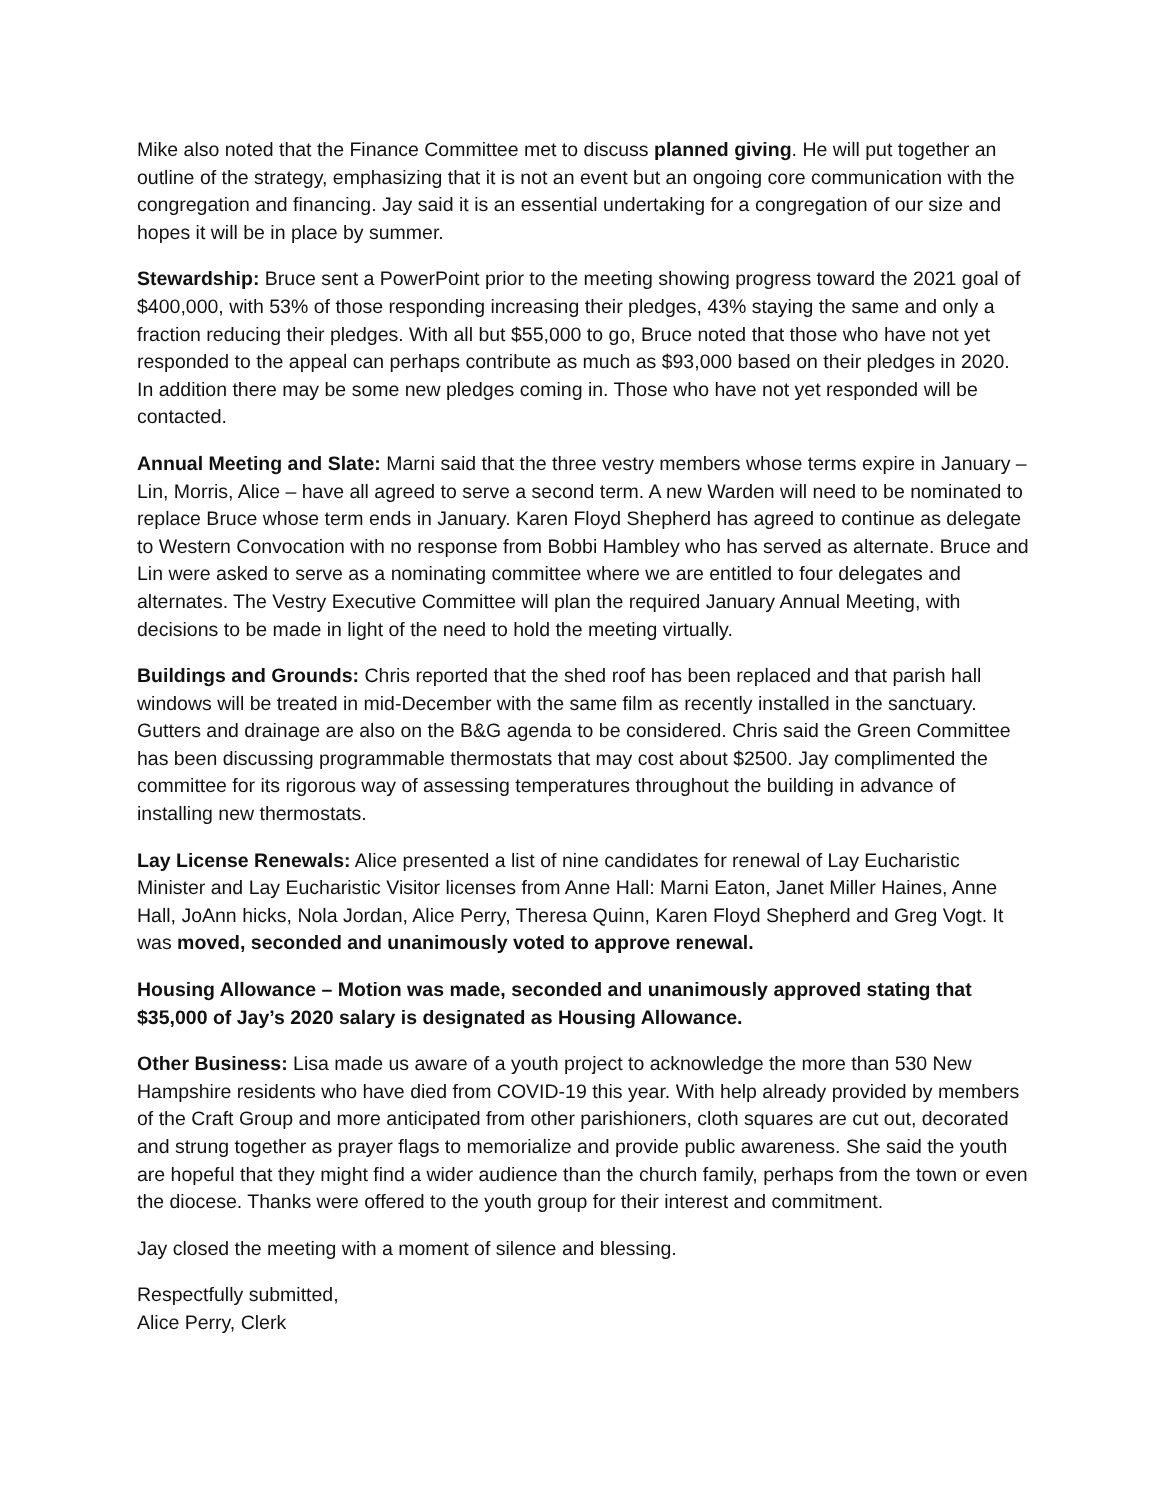Mike also noted that the Finance Committee met to discuss planned giving. He will put together an outline of the strategy, emphasizing that it is not an event but an ongoing core communication with the congregation and financing. Jay said it is an essential undertaking for a congregation of our size and hopes it will be in place by summer.
Stewardship: Bruce sent a PowerPoint prior to the meeting showing progress toward the 2021 goal of $400,000, with 53% of those responding increasing their pledges, 43% staying the same and only a fraction reducing their pledges. With all but $55,000 to go, Bruce noted that those who have not yet responded to the appeal can perhaps contribute as much as $93,000 based on their pledges in 2020. In addition there may be some new pledges coming in. Those who have not yet responded will be contacted.
Annual Meeting and Slate: Marni said that the three vestry members whose terms expire in January – Lin, Morris, Alice – have all agreed to serve a second term. A new Warden will need to be nominated to replace Bruce whose term ends in January. Karen Floyd Shepherd has agreed to continue as delegate to Western Convocation with no response from Bobbi Hambley who has served as alternate. Bruce and Lin were asked to serve as a nominating committee where we are entitled to four delegates and alternates. The Vestry Executive Committee will plan the required January Annual Meeting, with decisions to be made in light of the need to hold the meeting virtually.
Buildings and Grounds: Chris reported that the shed roof has been replaced and that parish hall windows will be treated in mid-December with the same film as recently installed in the sanctuary. Gutters and drainage are also on the B&G agenda to be considered. Chris said the Green Committee has been discussing programmable thermostats that may cost about $2500. Jay complimented the committee for its rigorous way of assessing temperatures throughout the building in advance of installing new thermostats.
Lay License Renewals: Alice presented a list of nine candidates for renewal of Lay Eucharistic Minister and Lay Eucharistic Visitor licenses from Anne Hall: Marni Eaton, Janet Miller Haines, Anne Hall, JoAnn hicks, Nola Jordan, Alice Perry, Theresa Quinn, Karen Floyd Shepherd and Greg Vogt. It was moved, seconded and unanimously voted to approve renewal.
Housing Allowance – Motion was made, seconded and unanimously approved stating that $35,000 of Jay’s 2020 salary is designated as Housing Allowance.
Other Business: Lisa made us aware of a youth project to acknowledge the more than 530 New Hampshire residents who have died from COVID-19 this year. With help already provided by members of the Craft Group and more anticipated from other parishioners, cloth squares are cut out, decorated and strung together as prayer flags to memorialize and provide public awareness. She said the youth are hopeful that they might find a wider audience than the church family, perhaps from the town or even the diocese. Thanks were offered to the youth group for their interest and commitment.
Jay closed the meeting with a moment of silence and blessing.
Respectfully submitted,
Alice Perry, Clerk